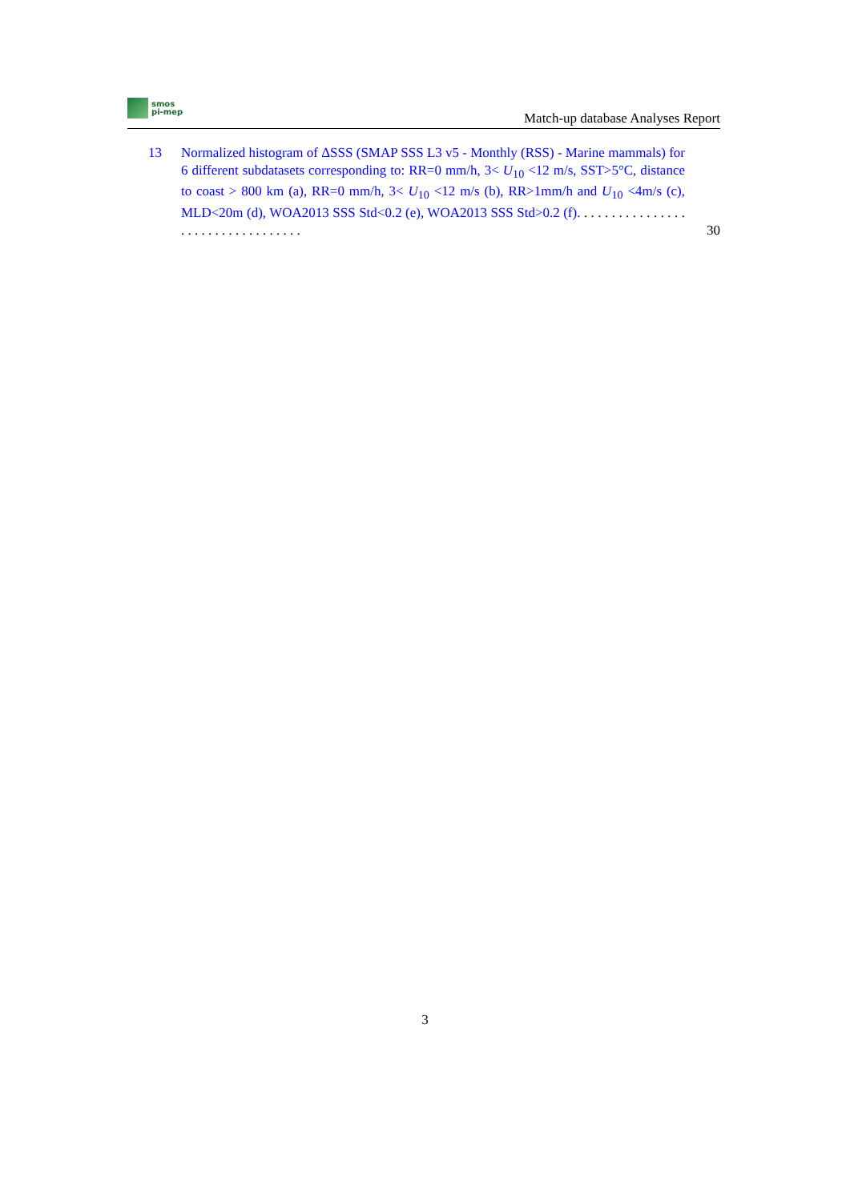smos
pi-mep
Match-up database Analyses Report
13 Normalized histogram of ΔSSS (SMAP SSS L3 v5 - Monthly (RSS) - Marine mammals) for 6 different subdatasets corresponding to: RR=0 mm/h, 3< U<sub>10</sub> <12 m/s, SST>5°C, distance to coast > 800 km (a), RR=0 mm/h, 3< U<sub>10</sub> <12 m/s (b), RR>1mm/h and U<sub>10</sub> <4m/s (c), MLD<20m (d), WOA2013 SSS Std<0.2 (e), WOA2013 SSS Std>0.2 (f). . . . . . . . . . . . . . . . . . . . . . . . . . . . . . . . . .
30
3